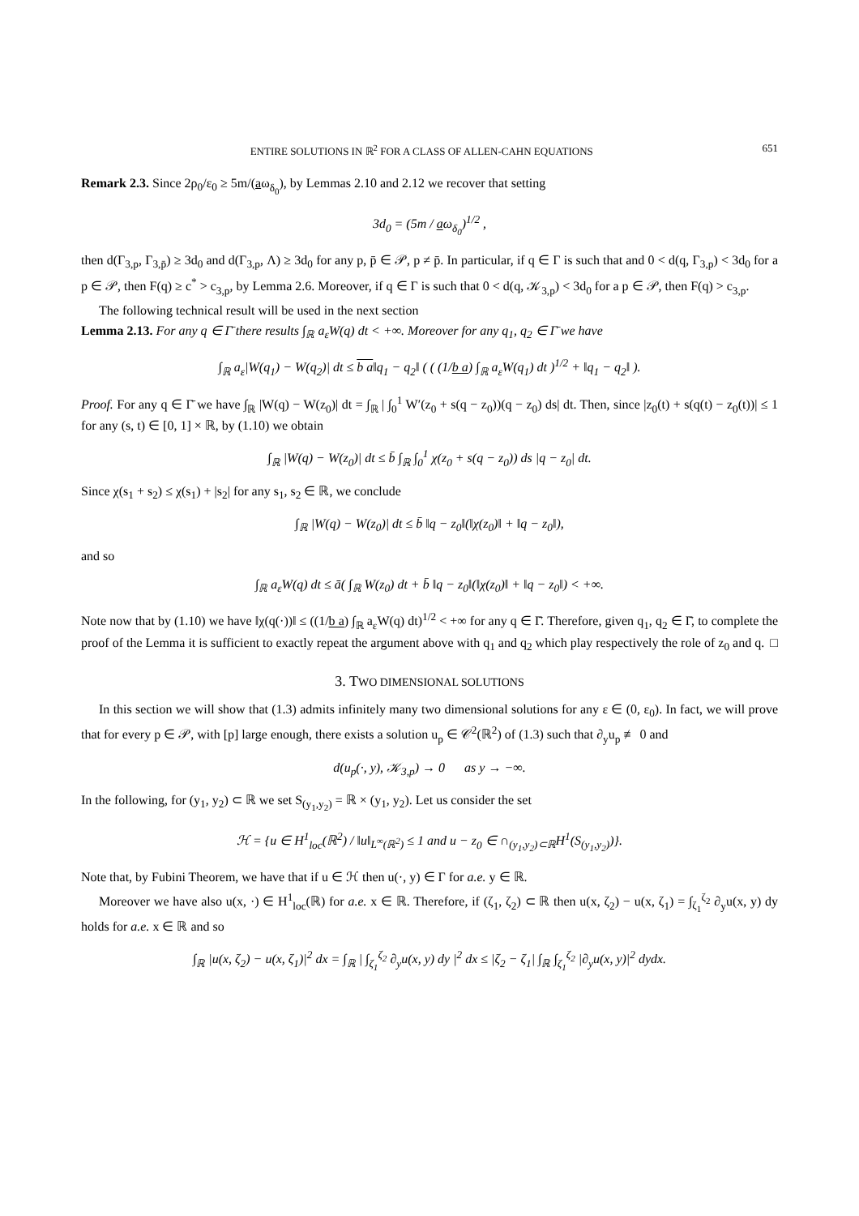ENTIRE SOLUTIONS IN ℝ<sup>2</sup> FOR A CLASS OF ALLEN-CAHN EQUATIONS 651
Remark 2.3. Since 2ρ<sub>0</sub>/ε<sub>0</sub> ≥ 5m/(aω<sub>δ<sub>0</sub></sub>), by Lemmas 2.10 and 2.12 we recover that setting
3d<sub>0</sub> = (5m / aω<sub>δ<sub>0</sub></sub>)<sup>1/2</sup> ,
then d(Γ<sub>3,p</sub>, Γ<sub>3,p̄</sub>) ≥ 3d<sub>0</sub> and d(Γ<sub>3,p</sub>, Λ) ≥ 3d<sub>0</sub> for any p, p̄ ∈ 𝒫, p ≠ p̄. In particular, if q ∈ Γ is such that and 0 < d(q, Γ<sub>3,p</sub>) < 3d<sub>0</sub> for a p ∈ 𝒫, then F(q) ≥ c<sup>*</sup> > c<sub>3,p</sub>, by Lemma 2.6. Moreover, if q ∈ Γ is such that 0 < d(q, 𝒦<sub>3,p</sub>) < 3d<sub>0</sub> for a p ∈ 𝒫, then F(q) > c<sub>3,p</sub>.
The following technical result will be used in the next section
Lemma 2.13. For any q ∈ Γ̄ there results ∫<sub>ℝ</sub> a<sub>ε</sub>W(q) dt < +∞. Moreover for any q<sub>1</sub>, q<sub>2</sub> ∈ Γ̄ we have
∫<sub>ℝ</sub> a<sub>ε</sub>|W(q<sub>1</sub>) − W(q<sub>2</sub>)| dt ≤ b a‖q<sub>1</sub> − q<sub>2</sub>‖ ( ( (1/b a) ∫<sub>ℝ</sub> a<sub>ε</sub>W(q<sub>1</sub>) dt )<sup>1/2</sup> + ‖q<sub>1</sub> − q<sub>2</sub>‖ ).
Proof. For any q ∈ Γ̄ we have ∫<sub>ℝ</sub> |W(q) − W(z<sub>0</sub>)| dt = ∫<sub>ℝ</sub> | ∫<sub>0</sub><sup>1</sup> W′(z<sub>0</sub> + s(q − z<sub>0</sub>))(q − z<sub>0</sub>) ds| dt. Then, since |z<sub>0</sub>(t) + s(q(t) − z<sub>0</sub>(t))| ≤ 1 for any (s, t) ∈ [0, 1] × ℝ, by (1.10) we obtain
∫<sub>ℝ</sub> |W(q) − W(z<sub>0</sub>)| dt ≤ b̄ ∫<sub>ℝ</sub> ∫<sub>0</sub><sup>1</sup> χ(z<sub>0</sub> + s(q − z<sub>0</sub>)) ds |q − z<sub>0</sub>| dt.
Since χ(s<sub>1</sub> + s<sub>2</sub>) ≤ χ(s<sub>1</sub>) + |s<sub>2</sub>| for any s<sub>1</sub>, s<sub>2</sub> ∈ ℝ, we conclude
∫<sub>ℝ</sub> |W(q) − W(z<sub>0</sub>)| dt ≤ b̄ ‖q − z<sub>0</sub>‖(‖χ(z<sub>0</sub>)‖ + ‖q − z<sub>0</sub>‖),
and so
∫<sub>ℝ</sub> a<sub>ε</sub>W(q) dt ≤ ā( ∫<sub>ℝ</sub> W(z<sub>0</sub>) dt + b̄ ‖q − z<sub>0</sub>‖(‖χ(z<sub>0</sub>)‖ + ‖q − z<sub>0</sub>‖) < +∞.
Note now that by (1.10) we have ‖χ(q(·))‖ ≤ ((1/b a) ∫<sub>ℝ</sub> a<sub>ε</sub>W(q) dt)<sup>1/2</sup> < +∞ for any q ∈ Γ̄. Therefore, given q<sub>1</sub>, q<sub>2</sub> ∈ Γ̄, to complete the proof of the Lemma it is sufficient to exactly repeat the argument above with q<sub>1</sub> and q<sub>2</sub> which play respectively the role of z<sub>0</sub> and q. □
3. TWO DIMENSIONAL SOLUTIONS
In this section we will show that (1.3) admits infinitely many two dimensional solutions for any ε ∈ (0, ε<sub>0</sub>). In fact, we will prove that for every p ∈ 𝒫, with [p] large enough, there exists a solution u<sub>p</sub> ∈ 𝒞<sup>2</sup>(ℝ<sup>2</sup>) of (1.3) such that ∂<sub>y</sub>u<sub>p</sub> ≢ 0 and
d(u<sub>p</sub>(·, y), 𝒦<sub>3,p</sub>) → 0 as y → −∞.
In the following, for (y<sub>1</sub>, y<sub>2</sub>) ⊂ ℝ we set S<sub>(y<sub>1</sub>,y<sub>2</sub>)</sub> = ℝ × (y<sub>1</sub>, y<sub>2</sub>). Let us consider the set
ℋ = {u ∈ H<sup>1</sup><sub>loc</sub>(ℝ<sup>2</sup>) / ‖u‖<sub>L<sup>∞</sup>(ℝ<sup>2</sup>)</sub> ≤ 1 and u − z<sub>0</sub> ∈ ∩<sub>(y<sub>1</sub>,y<sub>2</sub>)⊂ℝ</sub>H<sup>1</sup>(S<sub>(y<sub>1</sub>,y<sub>2</sub>)</sub>)}.
Note that, by Fubini Theorem, we have that if u ∈ ℋ then u(·, y) ∈ Γ for a.e. y ∈ ℝ.
Moreover we have also u(x, ·) ∈ H<sup>1</sup><sub>loc</sub>(ℝ) for a.e. x ∈ ℝ. Therefore, if (ζ<sub>1</sub>, ζ<sub>2</sub>) ⊂ ℝ then u(x, ζ<sub>2</sub>) − u(x, ζ<sub>1</sub>) = ∫<sub>ζ<sub>1</sub></sub><sup>ζ<sub>2</sub></sup> ∂<sub>y</sub>u(x, y) dy holds for a.e. x ∈ ℝ and so
∫<sub>ℝ</sub> |u(x, ζ<sub>2</sub>) − u(x, ζ<sub>1</sub>)|<sup>2</sup> dx = ∫<sub>ℝ</sub> | ∫<sub>ζ<sub>1</sub></sub><sup>ζ<sub>2</sub></sup> ∂<sub>y</sub>u(x, y) dy |<sup>2</sup> dx ≤ |ζ<sub>2</sub> − ζ<sub>1</sub>| ∫<sub>ℝ</sub> ∫<sub>ζ<sub>1</sub></sub><sup>ζ<sub>2</sub></sup> |∂<sub>y</sub>u(x, y)|<sup>2</sup> dydx.